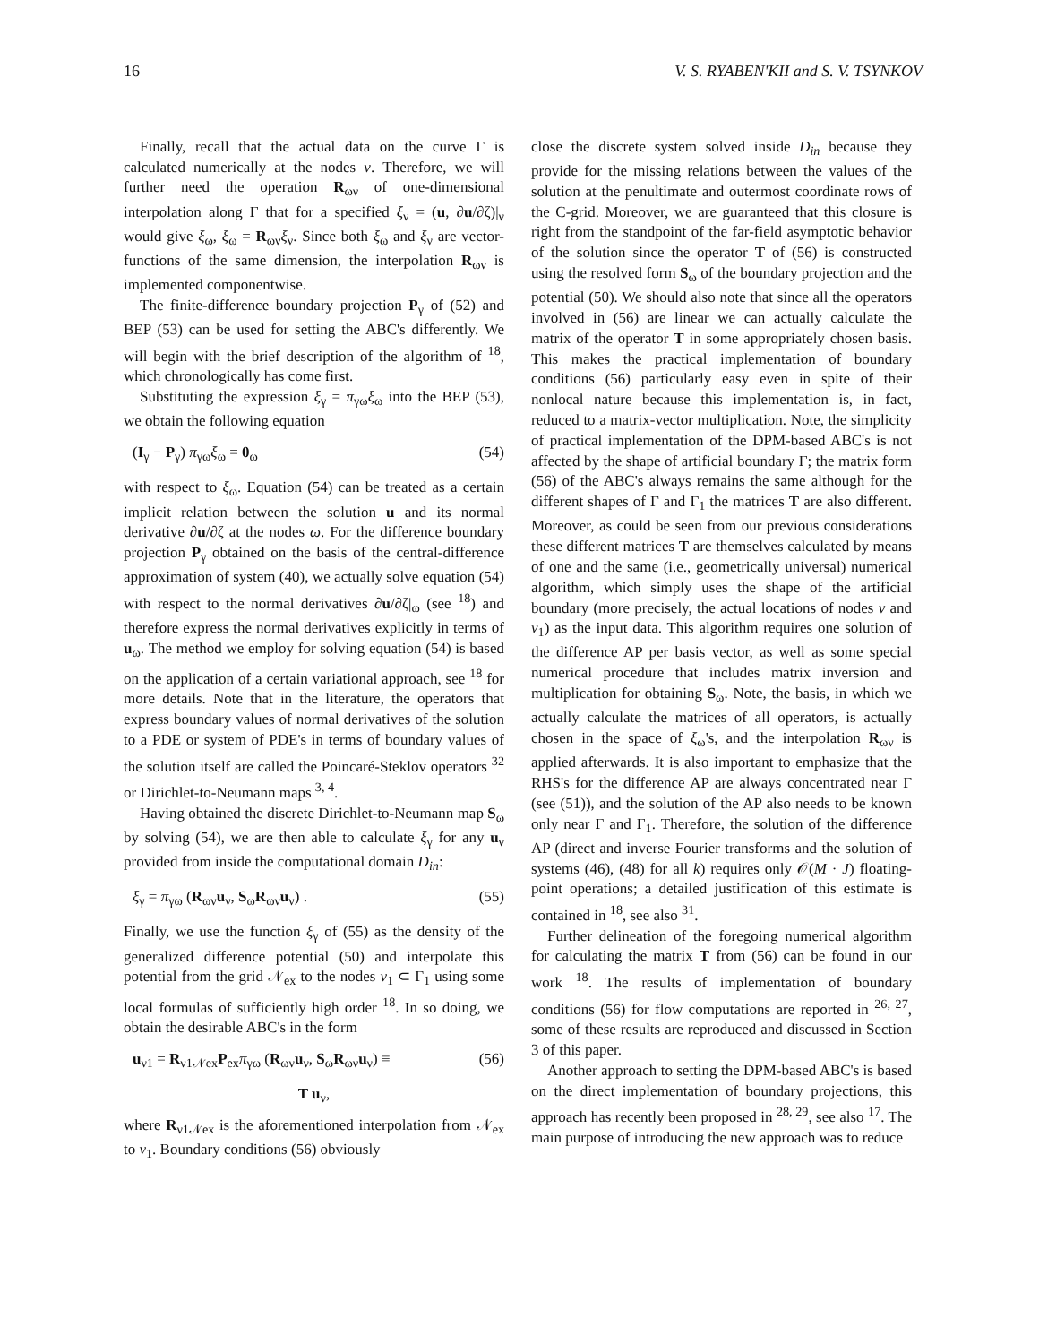16 V. S. RYABEN'KII and S. V. TSYNKOV
Finally, recall that the actual data on the curve Γ is calculated numerically at the nodes ν. Therefore, we will further need the operation R<sub>ων</sub> of one-dimensional interpolation along Γ that for a specified ξ<sub>ν</sub> = (u, ∂u/∂ζ)|<sub>ν</sub> would give ξ<sub>ω</sub>, ξ<sub>ω</sub> = R<sub>ων</sub>ξ<sub>ν</sub>. Since both ξ<sub>ω</sub> and ξ<sub>ν</sub> are vector-functions of the same dimension, the interpolation R<sub>ων</sub> is implemented componentwise.
The finite-difference boundary projection P<sub>γ</sub> of (52) and BEP (53) can be used for setting the ABC's differently. We will begin with the brief description of the algorithm of <sup>18</sup>, which chronologically has come first.
Substituting the expression ξ<sub>γ</sub> = π<sub>γω</sub>ξ<sub>ω</sub> into the BEP (53), we obtain the following equation
(I<sub>γ</sub> − P<sub>γ</sub>) π<sub>γω</sub>ξ<sub>ω</sub> = 0<sub>ω</sub> (54)
with respect to ξ<sub>ω</sub>. Equation (54) can be treated as a certain implicit relation between the solution u and its normal derivative ∂u/∂ζ at the nodes ω. For the difference boundary projection P<sub>γ</sub> obtained on the basis of the central-difference approximation of system (40), we actually solve equation (54) with respect to the normal derivatives ∂u/∂ζ|<sub>ω</sub> (see <sup>18</sup>) and therefore express the normal derivatives explicitly in terms of u<sub>ω</sub>. The method we employ for solving equation (54) is based on the application of a certain variational approach, see <sup>18</sup> for more details. Note that in the literature, the operators that express boundary values of normal derivatives of the solution to a PDE or system of PDE's in terms of boundary values of the solution itself are called the Poincaré-Steklov operators <sup>32</sup> or Dirichlet-to-Neumann maps <sup>3, 4</sup>.
Having obtained the discrete Dirichlet-to-Neumann map S<sub>ω</sub> by solving (54), we are then able to calculate ξ<sub>γ</sub> for any u<sub>ν</sub> provided from inside the computational domain D<sub>in</sub>:
ξ<sub>γ</sub> = π<sub>γω</sub> (R<sub>ων</sub>u<sub>ν</sub>, S<sub>ω</sub>R<sub>ων</sub>u<sub>ν</sub>) . (55)
Finally, we use the function ξ<sub>γ</sub> of (55) as the density of the generalized difference potential (50) and interpolate this potential from the grid 𝒩<sub>ex</sub> to the nodes ν<sub>1</sub> ⊂ Γ<sub>1</sub> using some local formulas of sufficiently high order <sup>18</sup>. In so doing, we obtain the desirable ABC's in the form
u<sub>ν1</sub> = R<sub>ν1𝒩ex</sub>P<sub>ex</sub>π<sub>γω</sub> (R<sub>ων</sub>u<sub>ν</sub>, S<sub>ω</sub>R<sub>ων</sub>u<sub>ν</sub>) ≡ (56)
T u<sub>ν</sub>,
where R<sub>ν1𝒩ex</sub> is the aforementioned interpolation from 𝒩<sub>ex</sub> to ν<sub>1</sub>. Boundary conditions (56) obviously
close the discrete system solved inside D<sub>in</sub> because they provide for the missing relations between the values of the solution at the penultimate and outermost coordinate rows of the C-grid. Moreover, we are guaranteed that this closure is right from the standpoint of the far-field asymptotic behavior of the solution since the operator T of (56) is constructed using the resolved form S<sub>ω</sub> of the boundary projection and the potential (50). We should also note that since all the operators involved in (56) are linear we can actually calculate the matrix of the operator T in some appropriately chosen basis. This makes the practical implementation of boundary conditions (56) particularly easy even in spite of their nonlocal nature because this implementation is, in fact, reduced to a matrix-vector multiplication. Note, the simplicity of practical implementation of the DPM-based ABC's is not affected by the shape of artificial boundary Γ; the matrix form (56) of the ABC's always remains the same although for the different shapes of Γ and Γ<sub>1</sub> the matrices T are also different. Moreover, as could be seen from our previous considerations these different matrices T are themselves calculated by means of one and the same (i.e., geometrically universal) numerical algorithm, which simply uses the shape of the artificial boundary (more precisely, the actual locations of nodes ν and ν<sub>1</sub>) as the input data. This algorithm requires one solution of the difference AP per basis vector, as well as some special numerical procedure that includes matrix inversion and multiplication for obtaining S<sub>ω</sub>. Note, the basis, in which we actually calculate the matrices of all operators, is actually chosen in the space of ξ<sub>ω</sub>'s, and the interpolation R<sub>ων</sub> is applied afterwards. It is also important to emphasize that the RHS's for the difference AP are always concentrated near Γ (see (51)), and the solution of the AP also needs to be known only near Γ and Γ<sub>1</sub>. Therefore, the solution of the difference AP (direct and inverse Fourier transforms and the solution of systems (46), (48) for all k) requires only 𝒪(M · J) floating-point operations; a detailed justification of this estimate is contained in <sup>18</sup>, see also <sup>31</sup>.
Further delineation of the foregoing numerical algorithm for calculating the matrix T from (56) can be found in our work <sup>18</sup>. The results of implementation of boundary conditions (56) for flow computations are reported in <sup>26, 27</sup>, some of these results are reproduced and discussed in Section 3 of this paper.
Another approach to setting the DPM-based ABC's is based on the direct implementation of boundary projections, this approach has recently been proposed in <sup>28, 29</sup>, see also <sup>17</sup>. The main purpose of introducing the new approach was to reduce